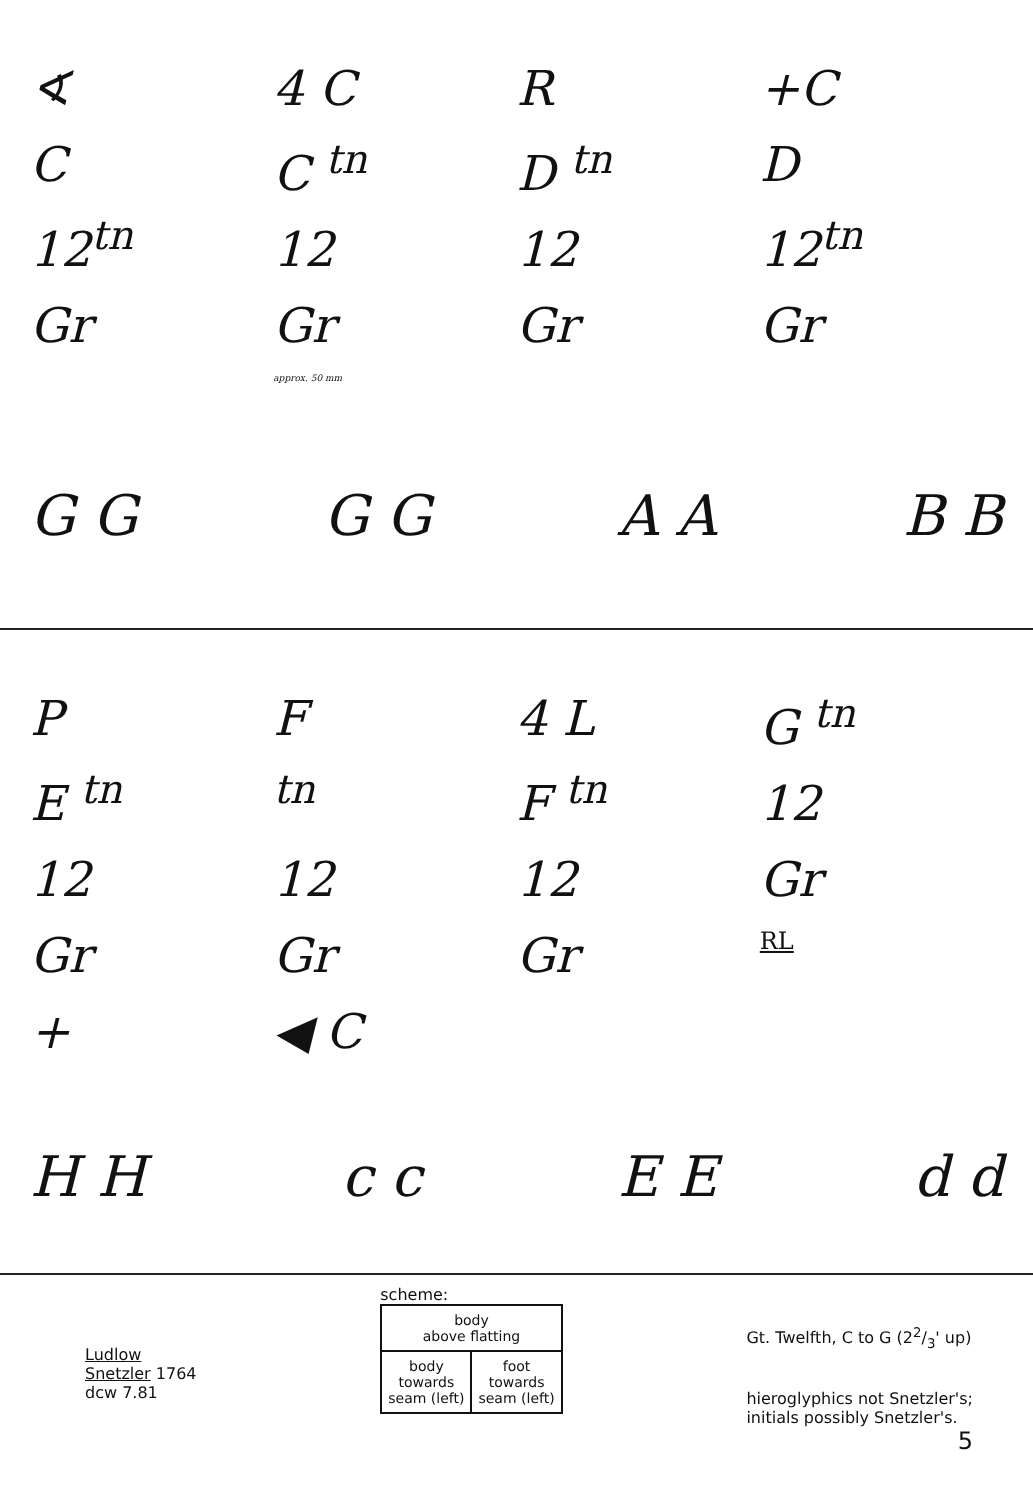∢
C
12<sup>tn</sup>
Gr
4 C
C <sup>tn</sup>
12
Gr
approx. 50 mm
R
D <sup>tn</sup>
12
Gr
+C
D
12<sup>tn</sup>
Gr
G G G G A A B B
P
E <sup>tn</sup>
12
Gr
+
F
<sup>tn</sup>
12
Gr
◀ C
4 L
F <sup>tn</sup>
12
Gr
G <sup>tn</sup>
12
Gr
RL
H H c c E E d d
Ludlow
Snetzler 1764
dcw 7.81
scheme:
| body above flatting | |
| body towards seam (left) | foot towards seam (left) |
Gt. Twelfth, C to G (22/3' up)
hieroglyphics not Snetzler's;
initials possibly Snetzler's.
5